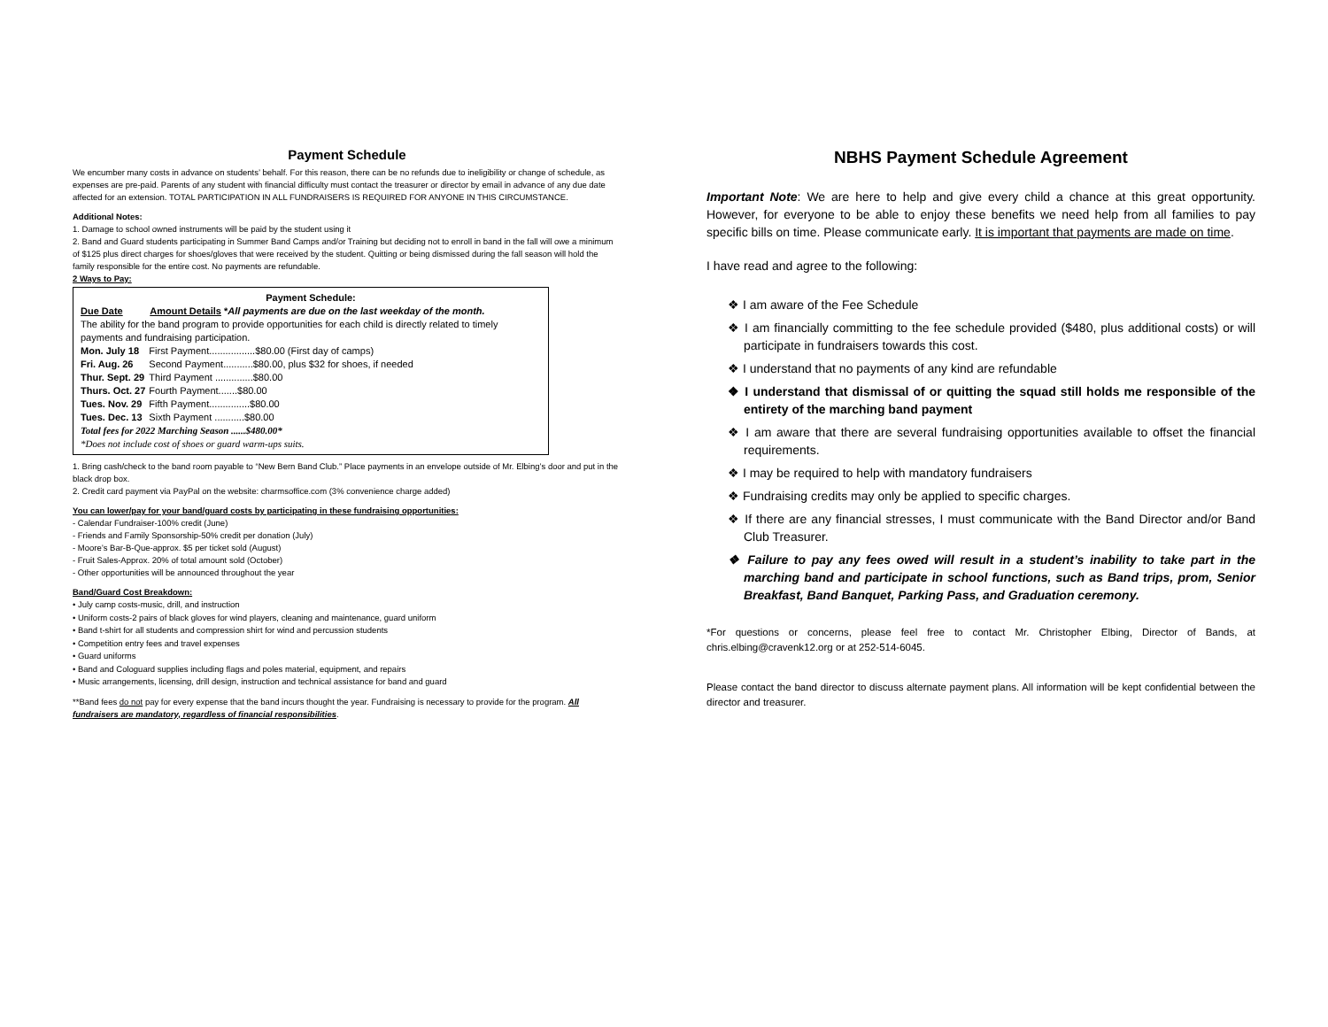Payment Schedule
We encumber many costs in advance on students’ behalf. For this reason, there can be no refunds due to ineligibility or change of schedule, as expenses are pre-paid. Parents of any student with financial difficulty must contact the treasurer or director by email in advance of any due date affected for an extension. TOTAL PARTICIPATION IN ALL FUNDRAISERS IS REQUIRED FOR ANYONE IN THIS CIRCUMSTANCE.
Additional Notes:
1. Damage to school owned instruments will be paid by the student using it
2. Band and Guard students participating in Summer Band Camps and/or Training but deciding not to enroll in band in the fall will owe a minimum of $125 plus direct charges for shoes/gloves that were received by the student. Quitting or being dismissed during the fall season will hold the family responsible for the entire cost. No payments are refundable.
2 Ways to Pay:
Payment Schedule:
Due Date Amount Details *All payments are due on the last weekday of the month.
The ability for the band program to provide opportunities for each child is directly related to timely payments and fundraising participation.
| Mon. July 18 | First Payment.................$80.00 (First day of camps) |
| Fri. Aug. 26 | Second Payment...........$80.00, plus $32 for shoes, if needed |
| Thur. Sept. 29 | Third Payment ..............$80.00 |
| Thurs. Oct. 27 | Fourth Payment.......$80.00 |
| Tues. Nov. 29 | Fifth Payment...............$80.00 |
| Tues. Dec. 13 | Sixth Payment ...........$80.00 |
Total fees for 2022 Marching Season ......$480.00*
*Does not include cost of shoes or guard warm-ups suits.
1. Bring cash/check to the band room payable to “New Bern Band Club.” Place payments in an envelope outside of Mr. Elbing’s door and put in the black drop box.
2. Credit card payment via PayPal on the website: charmsoffice.com (3% convenience charge added)
You can lower/pay for your band/guard costs by participating in these fundraising opportunities:
- Calendar Fundraiser-100% credit (June)
- Friends and Family Sponsorship-50% credit per donation (July)
- Moore’s Bar-B-Que-approx. $5 per ticket sold (August)
- Fruit Sales-Approx. 20% of total amount sold (October)
- Other opportunities will be announced throughout the year
Band/Guard Cost Breakdown:
• July camp costs-music, drill, and instruction
• Uniform costs-2 pairs of black gloves for wind players, cleaning and maintenance, guard uniform
• Band t-shirt for all students and compression shirt for wind and percussion students
• Competition entry fees and travel expenses
• Guard uniforms
• Band and Cologuard supplies including flags and poles material, equipment, and repairs
• Music arrangements, licensing, drill design, instruction and technical assistance for band and guard
**Band fees do not pay for every expense that the band incurs thought the year. Fundraising is necessary to provide for the program. All fundraisers are mandatory, regardless of financial responsibilities.
NBHS Payment Schedule Agreement
Important Note: We are here to help and give every child a chance at this great opportunity. However, for everyone to be able to enjoy these benefits we need help from all families to pay specific bills on time. Please communicate early. It is important that payments are made on time.
I have read and agree to the following:
❖ I am aware of the Fee Schedule
❖ I am financially committing to the fee schedule provided ($480, plus additional costs) or will participate in fundraisers towards this cost.
❖ I understand that no payments of any kind are refundable
❖ I understand that dismissal of or quitting the squad still holds me responsible of the entirety of the marching band payment
❖ I am aware that there are several fundraising opportunities available to offset the financial requirements.
❖ I may be required to help with mandatory fundraisers
❖ Fundraising credits may only be applied to specific charges.
❖ If there are any financial stresses, I must communicate with the Band Director and/or Band Club Treasurer.
❖ Failure to pay any fees owed will result in a student’s inability to take part in the marching band and participate in school functions, such as Band trips, prom, Senior Breakfast, Band Banquet, Parking Pass, and Graduation ceremony.
*For questions or concerns, please feel free to contact Mr. Christopher Elbing, Director of Bands, at chris.elbing@cravenk12.org or at 252-514-6045.
Please contact the band director to discuss alternate payment plans. All information will be kept confidential between the director and treasurer.